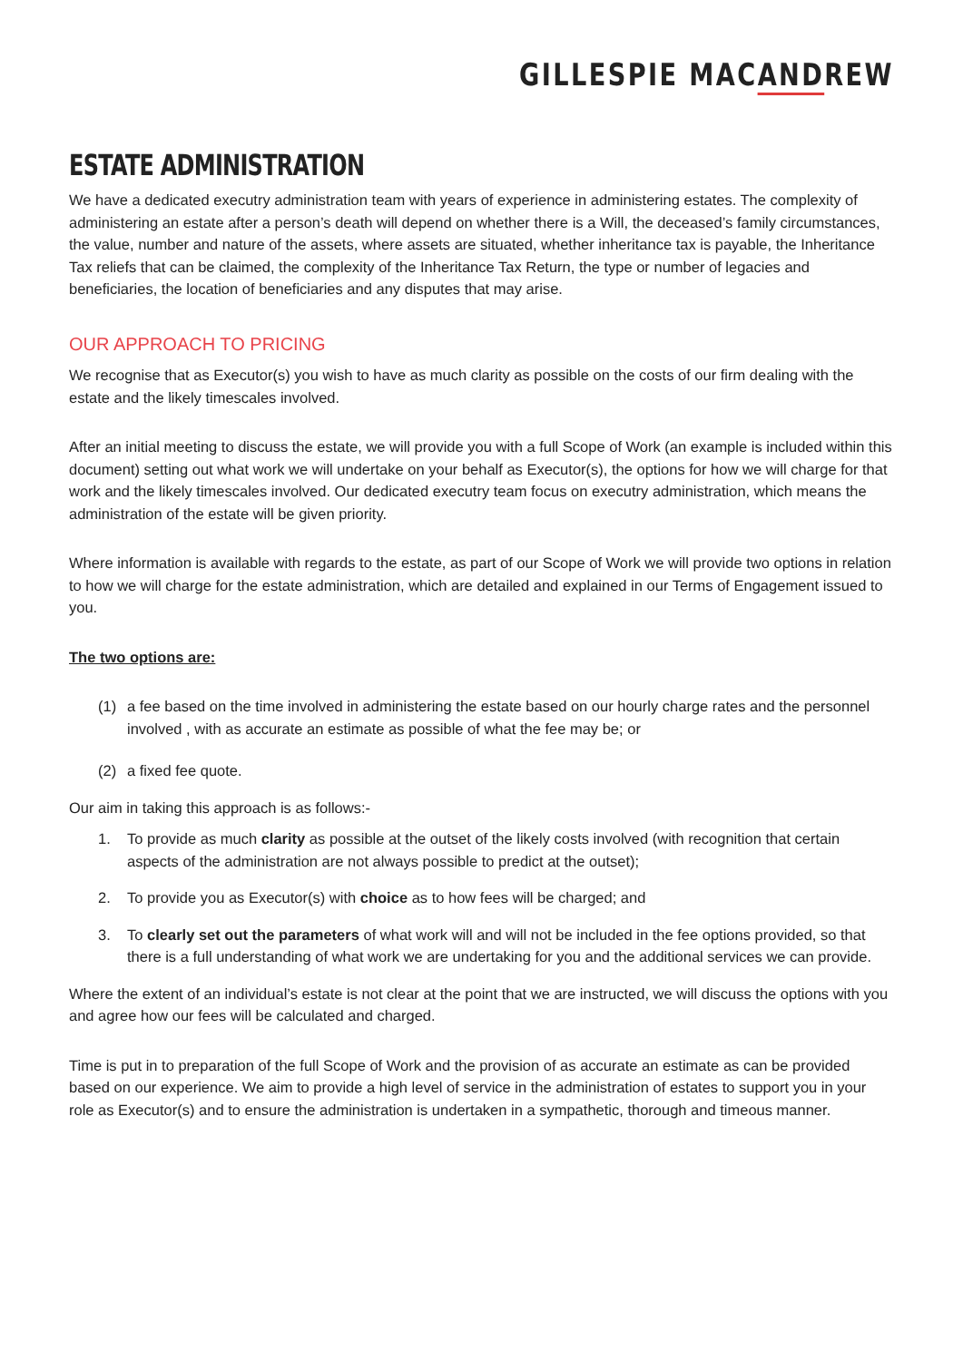GILLESPIE MACANDREW
ESTATE ADMINISTRATION
We have a dedicated executry administration team with years of experience in administering estates. The complexity of administering an estate after a person’s death will depend on whether there is a Will, the deceased’s family circumstances, the value, number and nature of the assets, where assets are situated, whether inheritance tax is payable, the Inheritance Tax reliefs that can be claimed, the complexity of the Inheritance Tax Return, the type or number of legacies and beneficiaries, the location of beneficiaries and any disputes that may arise.
OUR APPROACH TO PRICING
We recognise that as Executor(s) you wish to have as much clarity as possible on the costs of our firm dealing with the estate and the likely timescales involved.
After an initial meeting to discuss the estate, we will provide you with a full Scope of Work (an example is included within this document) setting out what work we will undertake on your behalf as Executor(s), the options for how we will charge for that work and the likely timescales involved. Our dedicated executry team focus on executry administration, which means the administration of the estate will be given priority.
Where information is available with regards to the estate, as part of our Scope of Work we will provide two options in relation to how we will charge for the estate administration, which are detailed and explained in our Terms of Engagement issued to you.
The two options are:
(1) a fee based on the time involved in administering the estate based on our hourly charge rates and the personnel involved , with as accurate an estimate as possible of what the fee may be; or
(2) a fixed fee quote.
Our aim in taking this approach is as follows:-
1. To provide as much clarity as possible at the outset of the likely costs involved (with recognition that certain aspects of the administration are not always possible to predict at the outset);
2. To provide you as Executor(s) with choice as to how fees will be charged; and
3. To clearly set out the parameters of what work will and will not be included in the fee options provided, so that there is a full understanding of what work we are undertaking for you and the additional services we can provide.
Where the extent of an individual’s estate is not clear at the point that we are instructed, we will discuss the options with you and agree how our fees will be calculated and charged.
Time is put in to preparation of the full Scope of Work and the provision of as accurate an estimate as can be provided based on our experience. We aim to provide a high level of service in the administration of estates to support you in your role as Executor(s) and to ensure the administration is undertaken in a sympathetic, thorough and timeous manner.